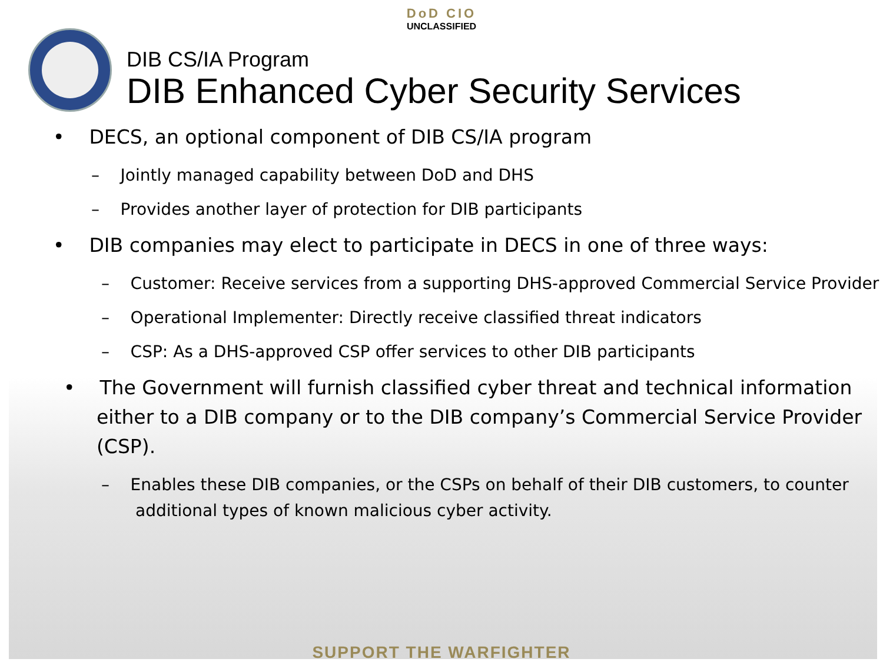DoD CIO
UNCLASSIFIED
DIB CS/IA Program
DIB Enhanced Cyber Security Services
• DECS, an optional component of DIB CS/IA program
– Jointly managed capability between DoD and DHS
– Provides another layer of protection for DIB participants
• DIB companies may elect to participate in DECS in one of three ways:
– Customer: Receive services from a supporting DHS-approved Commercial Service Provider
– Operational Implementer: Directly receive classified threat indicators
– CSP: As a DHS-approved CSP offer services to other DIB participants
• The Government will furnish classified cyber threat and technical information either to a DIB company or to the DIB company’s Commercial Service Provider (CSP).
– Enables these DIB companies, or the CSPs on behalf of their DIB customers, to counter additional types of known malicious cyber activity.
SUPPORT THE WARFIGHTER